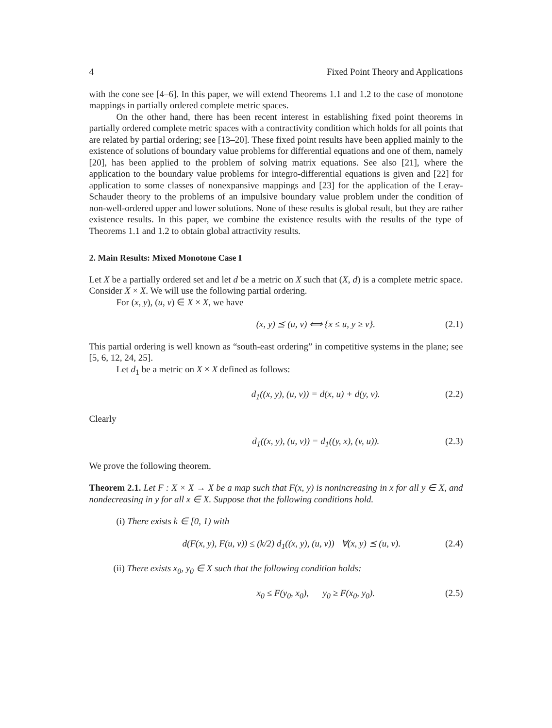4 Fixed Point Theory and Applications
with the cone see [4–6]. In this paper, we will extend Theorems 1.1 and 1.2 to the case of monotone mappings in partially ordered complete metric spaces.
On the other hand, there has been recent interest in establishing fixed point theorems in partially ordered complete metric spaces with a contractivity condition which holds for all points that are related by partial ordering; see [13–20]. These fixed point results have been applied mainly to the existence of solutions of boundary value problems for differential equations and one of them, namely [20], has been applied to the problem of solving matrix equations. See also [21], where the application to the boundary value problems for integro-differential equations is given and [22] for application to some classes of nonexpansive mappings and [23] for the application of the Leray-Schauder theory to the problems of an impulsive boundary value problem under the condition of non-well-ordered upper and lower solutions. None of these results is global result, but they are rather existence results. In this paper, we combine the existence results with the results of the type of Theorems 1.1 and 1.2 to obtain global attractivity results.
2. Main Results: Mixed Monotone Case I
Let X be a partially ordered set and let d be a metric on X such that (X, d) is a complete metric space. Consider X × X. We will use the following partial ordering.
For (x, y), (u, v) ∈ X × X, we have
(x, y) ⪯ (u, v) ⟺ {x ≤ u, y ≥ v}. (2.1)
This partial ordering is well known as “south-east ordering” in competitive systems in the plane; see [5, 6, 12, 24, 25].
Let d<sub>1</sub> be a metric on X × X defined as follows:
d<sub>1</sub>((x, y), (u, v)) = d(x, u) + d(y, v). (2.2)
Clearly
d<sub>1</sub>((x, y), (u, v)) = d<sub>1</sub>((y, x), (v, u)). (2.3)
We prove the following theorem.
Theorem 2.1. Let F : X × X → X be a map such that F(x, y) is nonincreasing in x for all y ∈ X, and nondecreasing in y for all x ∈ X. Suppose that the following conditions hold.
(i) There exists k ∈ [0, 1) with
d(F(x, y), F(u, v)) ≤ (k/2) d<sub>1</sub>((x, y), (u, v)) ∀(x, y) ⪯ (u, v). (2.4)
(ii) There exists x<sub>0</sub>, y<sub>0</sub> ∈ X such that the following condition holds:
x<sub>0</sub> ≤ F(y<sub>0</sub>, x<sub>0</sub>), y<sub>0</sub> ≥ F(x<sub>0</sub>, y<sub>0</sub>). (2.5)